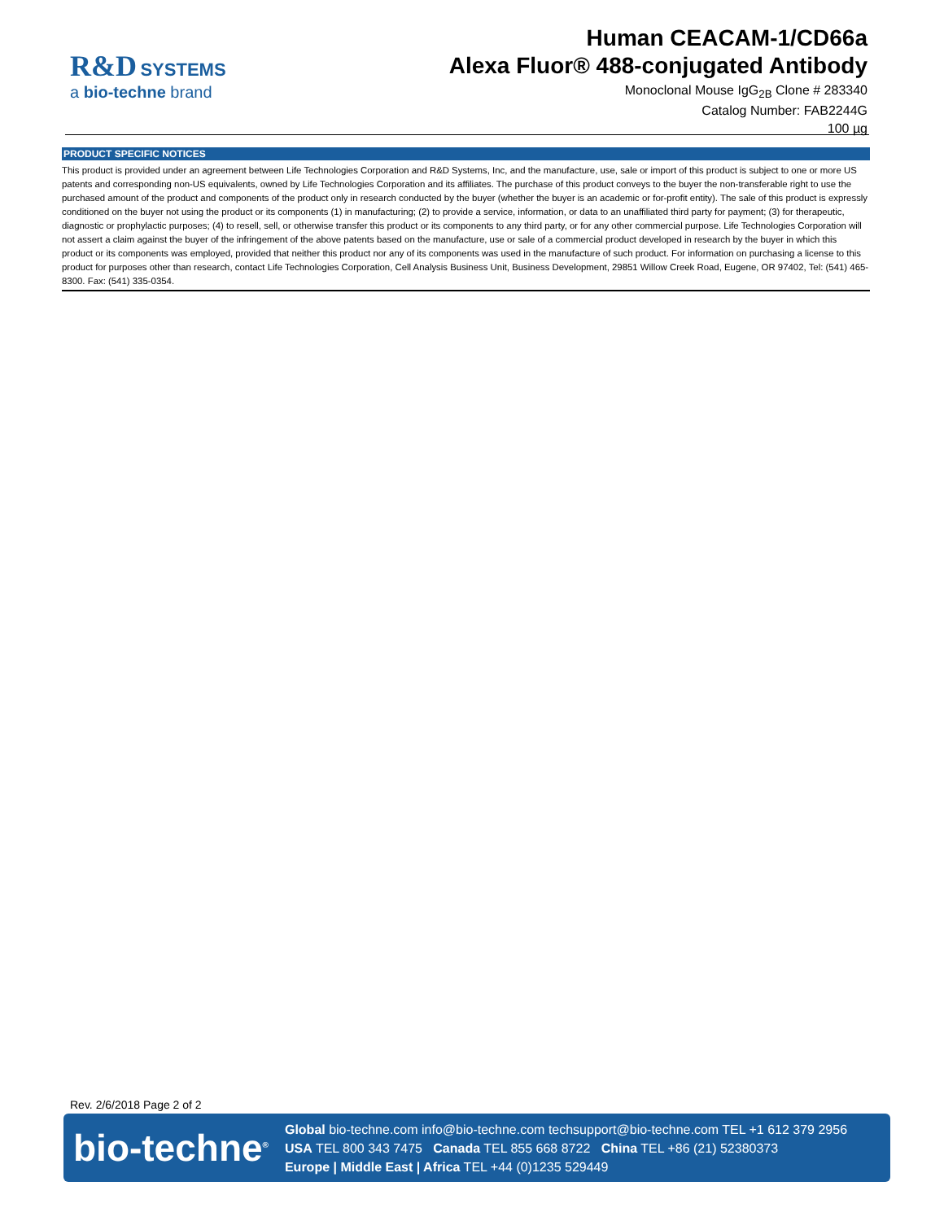R&D SYSTEMS
a bio-techne brand
Human CEACAM-1/CD66a
Alexa Fluor® 488-conjugated Antibody
Monoclonal Mouse IgG<sub>2B</sub> Clone # 283340
Catalog Number: FAB2244G
100 µg
PRODUCT SPECIFIC NOTICES
This product is provided under an agreement between Life Technologies Corporation and R&D Systems, Inc, and the manufacture, use, sale or import of this product is subject to one or more US patents and corresponding non-US equivalents, owned by Life Technologies Corporation and its affiliates. The purchase of this product conveys to the buyer the non-transferable right to use the purchased amount of the product and components of the product only in research conducted by the buyer (whether the buyer is an academic or for-profit entity). The sale of this product is expressly conditioned on the buyer not using the product or its components (1) in manufacturing; (2) to provide a service, information, or data to an unaffiliated third party for payment; (3) for therapeutic, diagnostic or prophylactic purposes; (4) to resell, sell, or otherwise transfer this product or its components to any third party, or for any other commercial purpose. Life Technologies Corporation will not assert a claim against the buyer of the infringement of the above patents based on the manufacture, use or sale of a commercial product developed in research by the buyer in which this product or its components was employed, provided that neither this product nor any of its components was used in the manufacture of such product. For information on purchasing a license to this product for purposes other than research, contact Life Technologies Corporation, Cell Analysis Business Unit, Business Development, 29851 Willow Creek Road, Eugene, OR 97402, Tel: (541) 465-8300. Fax: (541) 335-0354.
Rev. 2/6/2018 Page 2 of 2
bio-techne<sup>®</sup>
Global bio-techne.com info@bio-techne.com techsupport@bio-techne.com TEL +1 612 379 2956
USA TEL 800 343 7475 Canada TEL 855 668 8722 China TEL +86 (21) 52380373
Europe | Middle East | Africa TEL +44 (0)1235 529449